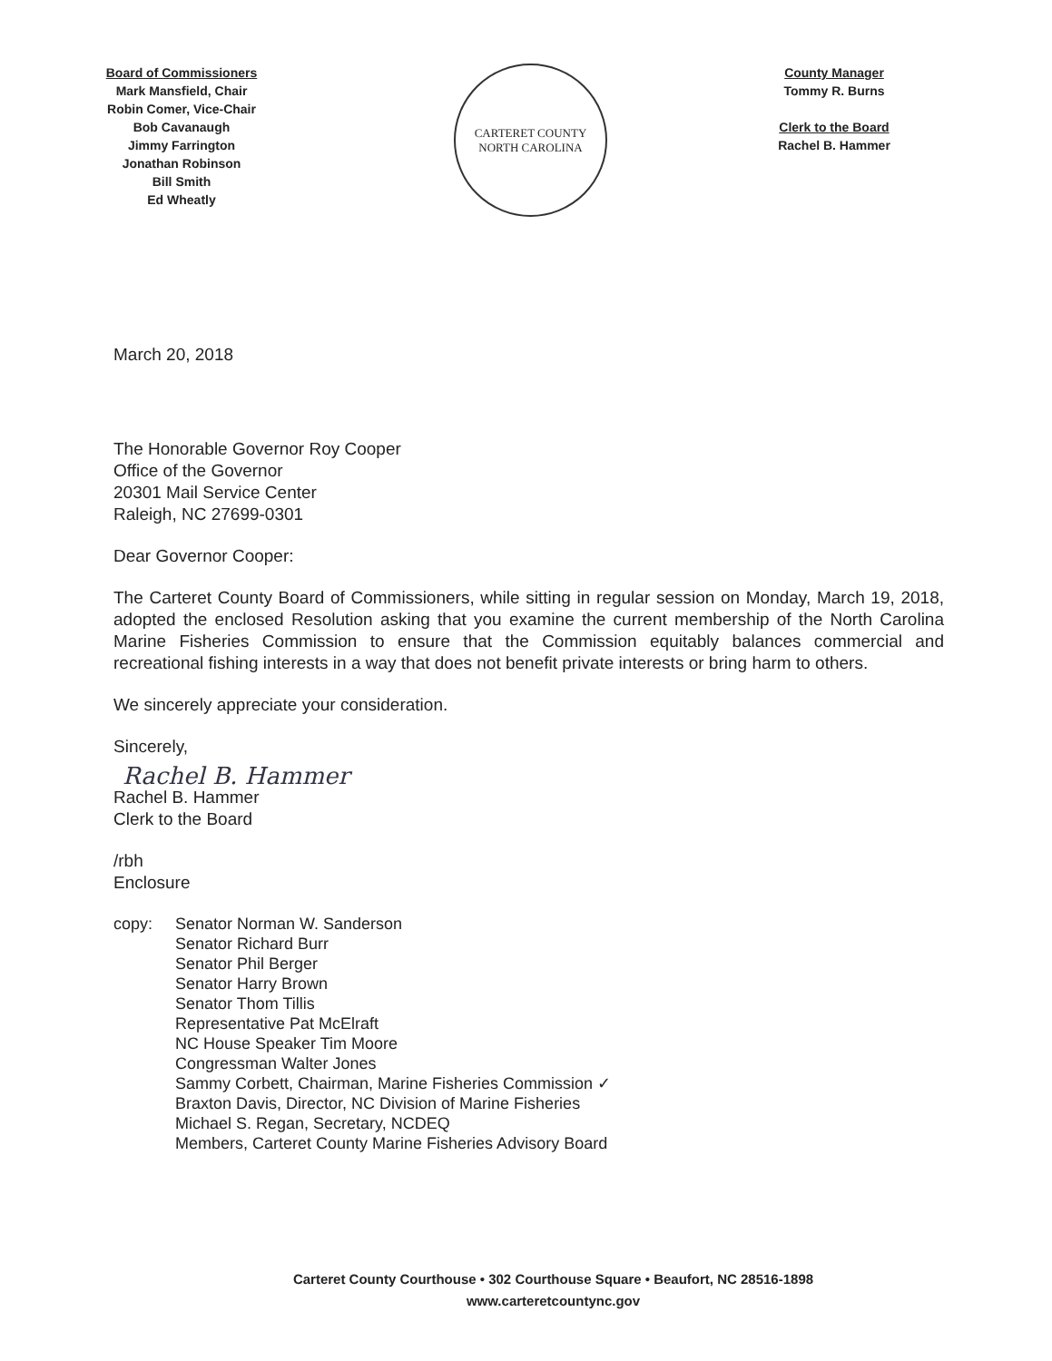Board of Commissioners
Mark Mansfield, Chair
Robin Comer, Vice-Chair
Bob Cavanaugh
Jimmy Farrington
Jonathan Robinson
Bill Smith
Ed Wheatly
CARTERET COUNTY
NORTH CAROLINA
County Manager
Tommy R. Burns
Clerk to the Board
Rachel B. Hammer
March 20, 2018
The Honorable Governor Roy Cooper
Office of the Governor
20301 Mail Service Center
Raleigh, NC 27699-0301
Dear Governor Cooper:
The Carteret County Board of Commissioners, while sitting in regular session on Monday, March 19, 2018, adopted the enclosed Resolution asking that you examine the current membership of the North Carolina Marine Fisheries Commission to ensure that the Commission equitably balances commercial and recreational fishing interests in a way that does not benefit private interests or bring harm to others.
We sincerely appreciate your consideration.
Sincerely,
Rachel B. Hammer
Rachel B. Hammer
Clerk to the Board
/rbh
Enclosure
copy: Senator Norman W. Sanderson
Senator Richard Burr
Senator Phil Berger
Senator Harry Brown
Senator Thom Tillis
Representative Pat McElraft
NC House Speaker Tim Moore
Congressman Walter Jones
Sammy Corbett, Chairman, Marine Fisheries Commission ✓
Braxton Davis, Director, NC Division of Marine Fisheries
Michael S. Regan, Secretary, NCDEQ
Members, Carteret County Marine Fisheries Advisory Board
Carteret County Courthouse • 302 Courthouse Square • Beaufort, NC 28516-1898
www.carteretcountync.gov